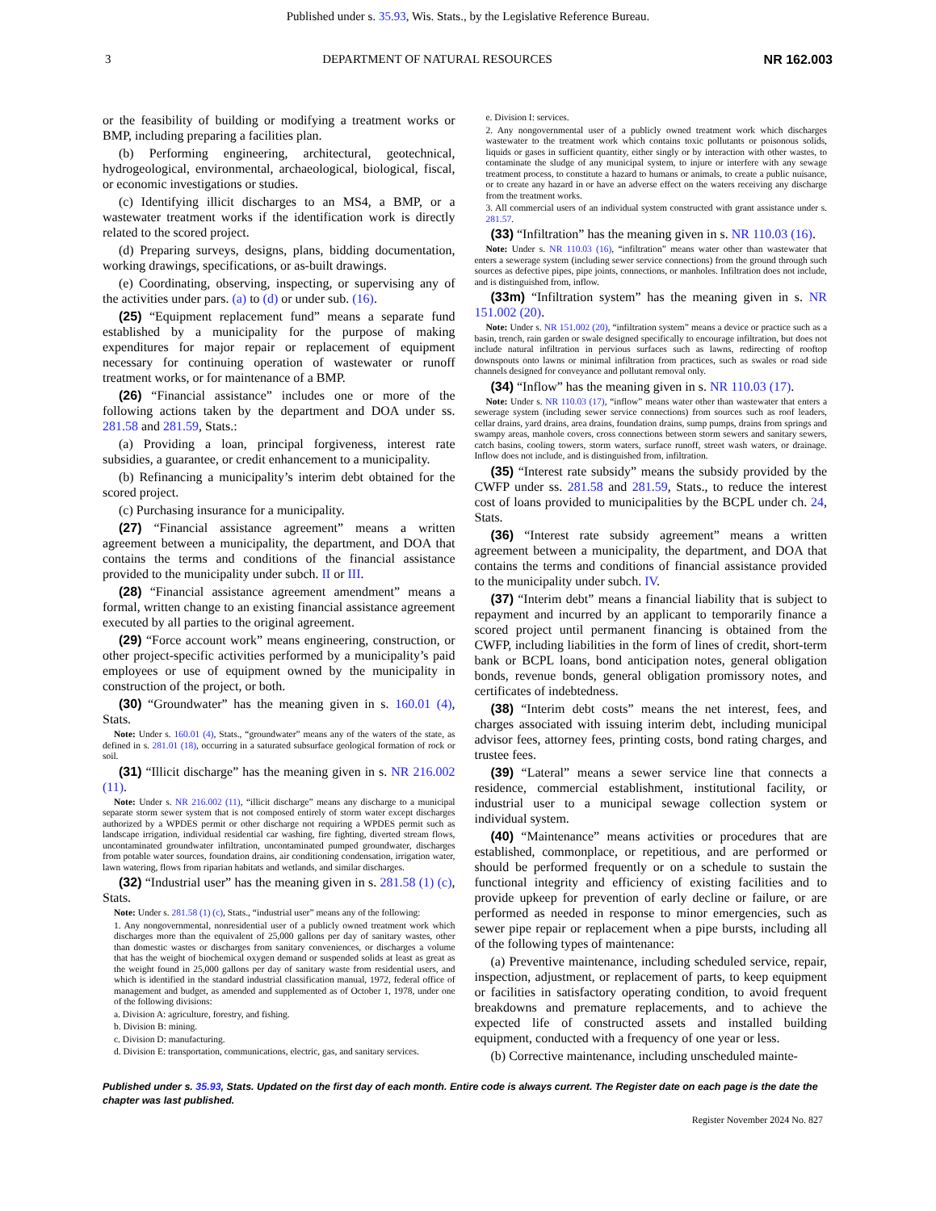Published under s. 35.93, Wis. Stats., by the Legislative Reference Bureau.
3 DEPARTMENT OF NATURAL RESOURCES NR 162.003
or the feasibility of building or modifying a treatment works or BMP, including preparing a facilities plan.
(b) Performing engineering, architectural, geotechnical, hydrogeological, environmental, archaeological, biological, fiscal, or economic investigations or studies.
(c) Identifying illicit discharges to an MS4, a BMP, or a wastewater treatment works if the identification work is directly related to the scored project.
(d) Preparing surveys, designs, plans, bidding documentation, working drawings, specifications, or as-built drawings.
(e) Coordinating, observing, inspecting, or supervising any of the activities under pars. (a) to (d) or under sub. (16).
(25) “Equipment replacement fund” means a separate fund established by a municipality for the purpose of making expenditures for major repair or replacement of equipment necessary for continuing operation of wastewater or runoff treatment works, or for maintenance of a BMP.
(26) “Financial assistance” includes one or more of the following actions taken by the department and DOA under ss. 281.58 and 281.59, Stats.:
(a) Providing a loan, principal forgiveness, interest rate subsidies, a guarantee, or credit enhancement to a municipality.
(b) Refinancing a municipality’s interim debt obtained for the scored project.
(c) Purchasing insurance for a municipality.
(27) “Financial assistance agreement” means a written agreement between a municipality, the department, and DOA that contains the terms and conditions of the financial assistance provided to the municipality under subch. II or III.
(28) “Financial assistance agreement amendment” means a formal, written change to an existing financial assistance agreement executed by all parties to the original agreement.
(29) “Force account work” means engineering, construction, or other project-specific activities performed by a municipality’s paid employees or use of equipment owned by the municipality in construction of the project, or both.
(30) “Groundwater” has the meaning given in s. 160.01 (4), Stats.
Note: Under s. 160.01 (4), Stats., “groundwater” means any of the waters of the state, as defined in s. 281.01 (18), occurring in a saturated subsurface geological formation of rock or soil.
(31) “Illicit discharge” has the meaning given in s. NR 216.002 (11).
Note: Under s. NR 216.002 (11), “illicit discharge” means any discharge to a municipal separate storm sewer system that is not composed entirely of storm water except discharges authorized by a WPDES permit or other discharge not requiring a WPDES permit such as landscape irrigation, individual residential car washing, fire fighting, diverted stream flows, uncontaminated groundwater infiltration, uncontaminated pumped groundwater, discharges from potable water sources, foundation drains, air conditioning condensation, irrigation water, lawn watering, flows from riparian habitats and wetlands, and similar discharges.
(32) “Industrial user” has the meaning given in s. 281.58 (1) (c), Stats.
Note: Under s. 281.58 (1) (c), Stats., “industrial user” means any of the following:
1. Any nongovernmental, nonresidential user of a publicly owned treatment work which discharges more than the equivalent of 25,000 gallons per day of sanitary wastes, other than domestic wastes or discharges from sanitary conveniences, or discharges a volume that has the weight of biochemical oxygen demand or suspended solids at least as great as the weight found in 25,000 gallons per day of sanitary waste from residential users, and which is identified in the standard industrial classification manual, 1972, federal office of management and budget, as amended and supplemented as of October 1, 1978, under one of the following divisions:
a. Division A: agriculture, forestry, and fishing.
b. Division B: mining.
c. Division D: manufacturing.
d. Division E: transportation, communications, electric, gas, and sanitary services.
e. Division I: services.
2. Any nongovernmental user of a publicly owned treatment work which discharges wastewater to the treatment work which contains toxic pollutants or poisonous solids, liquids or gases in sufficient quantity, either singly or by interaction with other wastes, to contaminate the sludge of any municipal system, to injure or interfere with any sewage treatment process, to constitute a hazard to humans or animals, to create a public nuisance, or to create any hazard in or have an adverse effect on the waters receiving any discharge from the treatment works.
3. All commercial users of an individual system constructed with grant assistance under s. 281.57.
(33) “Infiltration” has the meaning given in s. NR 110.03 (16).
Note: Under s. NR 110.03 (16), “infiltration” means water other than wastewater that enters a sewerage system (including sewer service connections) from the ground through such sources as defective pipes, pipe joints, connections, or manholes. Infiltration does not include, and is distinguished from, inflow.
(33m) “Infiltration system” has the meaning given in s. NR 151.002 (20).
Note: Under s. NR 151.002 (20), “infiltration system” means a device or practice such as a basin, trench, rain garden or swale designed specifically to encourage infiltration, but does not include natural infiltration in pervious surfaces such as lawns, redirecting of rooftop downspouts onto lawns or minimal infiltration from practices, such as swales or road side channels designed for conveyance and pollutant removal only.
(34) “Inflow” has the meaning given in s. NR 110.03 (17).
Note: Under s. NR 110.03 (17), “inflow” means water other than wastewater that enters a sewerage system (including sewer service connections) from sources such as roof leaders, cellar drains, yard drains, area drains, foundation drains, sump pumps, drains from springs and swampy areas, manhole covers, cross connections between storm sewers and sanitary sewers, catch basins, cooling towers, storm waters, surface runoff, street wash waters, or drainage. Inflow does not include, and is distinguished from, infiltration.
(35) “Interest rate subsidy” means the subsidy provided by the CWFP under ss. 281.58 and 281.59, Stats., to reduce the interest cost of loans provided to municipalities by the BCPL under ch. 24, Stats.
(36) “Interest rate subsidy agreement” means a written agreement between a municipality, the department, and DOA that contains the terms and conditions of financial assistance provided to the municipality under subch. IV.
(37) “Interim debt” means a financial liability that is subject to repayment and incurred by an applicant to temporarily finance a scored project until permanent financing is obtained from the CWFP, including liabilities in the form of lines of credit, short-term bank or BCPL loans, bond anticipation notes, general obligation bonds, revenue bonds, general obligation promissory notes, and certificates of indebtedness.
(38) “Interim debt costs” means the net interest, fees, and charges associated with issuing interim debt, including municipal advisor fees, attorney fees, printing costs, bond rating charges, and trustee fees.
(39) “Lateral” means a sewer service line that connects a residence, commercial establishment, institutional facility, or industrial user to a municipal sewage collection system or individual system.
(40) “Maintenance” means activities or procedures that are established, commonplace, or repetitious, and are performed or should be performed frequently or on a schedule to sustain the functional integrity and efficiency of existing facilities and to provide upkeep for prevention of early decline or failure, or are performed as needed in response to minor emergencies, such as sewer pipe repair or replacement when a pipe bursts, including all of the following types of maintenance:
(a) Preventive maintenance, including scheduled service, repair, inspection, adjustment, or replacement of parts, to keep equipment or facilities in satisfactory operating condition, to avoid frequent breakdowns and premature replacements, and to achieve the expected life of constructed assets and installed building equipment, conducted with a frequency of one year or less.
(b) Corrective maintenance, including unscheduled mainte-
Published under s. 35.93, Stats. Updated on the first day of each month. Entire code is always current. The Register date on each page is the date the chapter was last published.
Register November 2024 No. 827